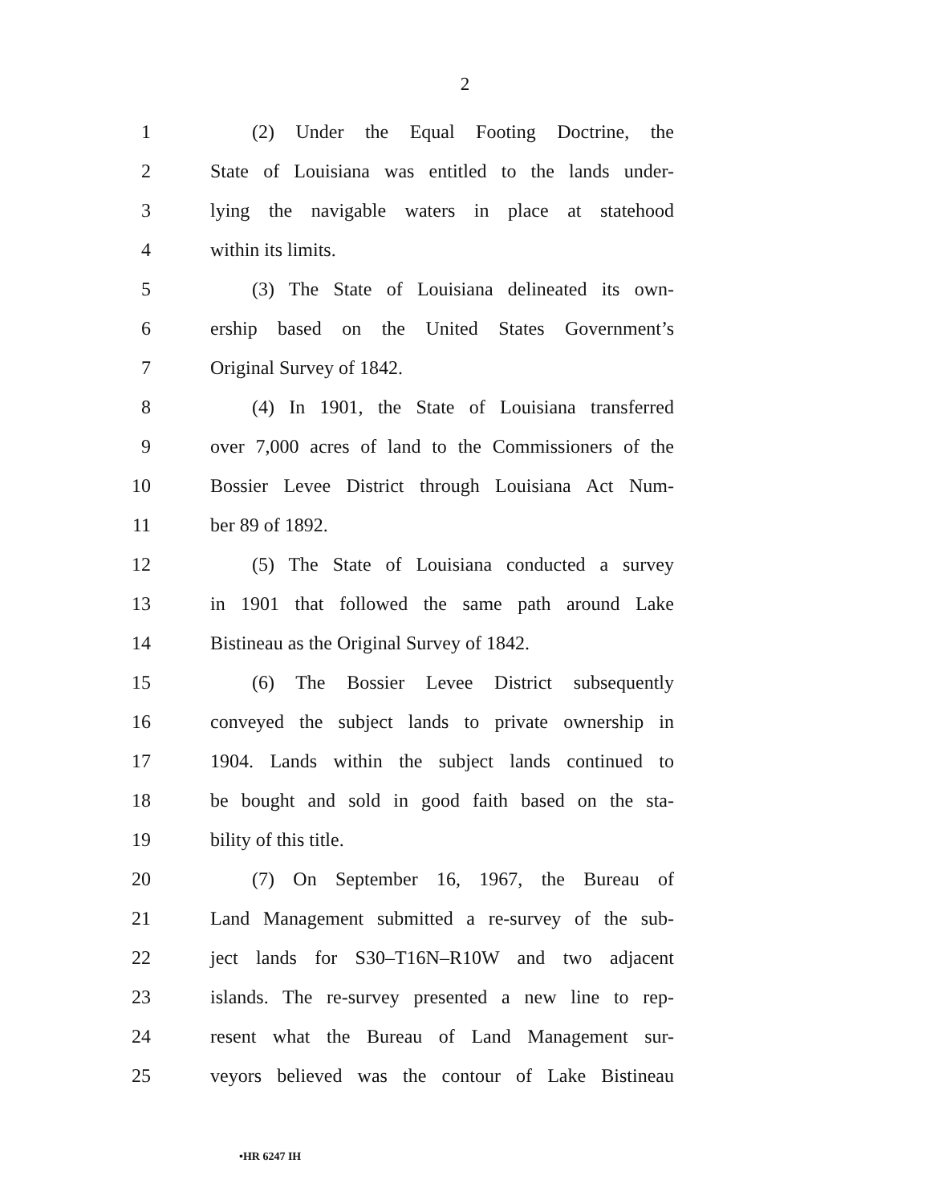2
1 (2) Under the Equal Footing Doctrine, the
2 State of Louisiana was entitled to the lands under-
3 lying the navigable waters in place at statehood
4 within its limits.
5 (3) The State of Louisiana delineated its own-
6 ership based on the United States Government’s
7 Original Survey of 1842.
8 (4) In 1901, the State of Louisiana transferred
9 over 7,000 acres of land to the Commissioners of the
10 Bossier Levee District through Louisiana Act Num-
11 ber 89 of 1892.
12 (5) The State of Louisiana conducted a survey
13 in 1901 that followed the same path around Lake
14 Bistineau as the Original Survey of 1842.
15 (6) The Bossier Levee District subsequently
16 conveyed the subject lands to private ownership in
17 1904. Lands within the subject lands continued to
18 be bought and sold in good faith based on the sta-
19 bility of this title.
20 (7) On September 16, 1967, the Bureau of
21 Land Management submitted a re-survey of the sub-
22 ject lands for S30–T16N–R10W and two adjacent
23 islands. The re-survey presented a new line to rep-
24 resent what the Bureau of Land Management sur-
25 veyors believed was the contour of Lake Bistineau
•HR 6247 IH